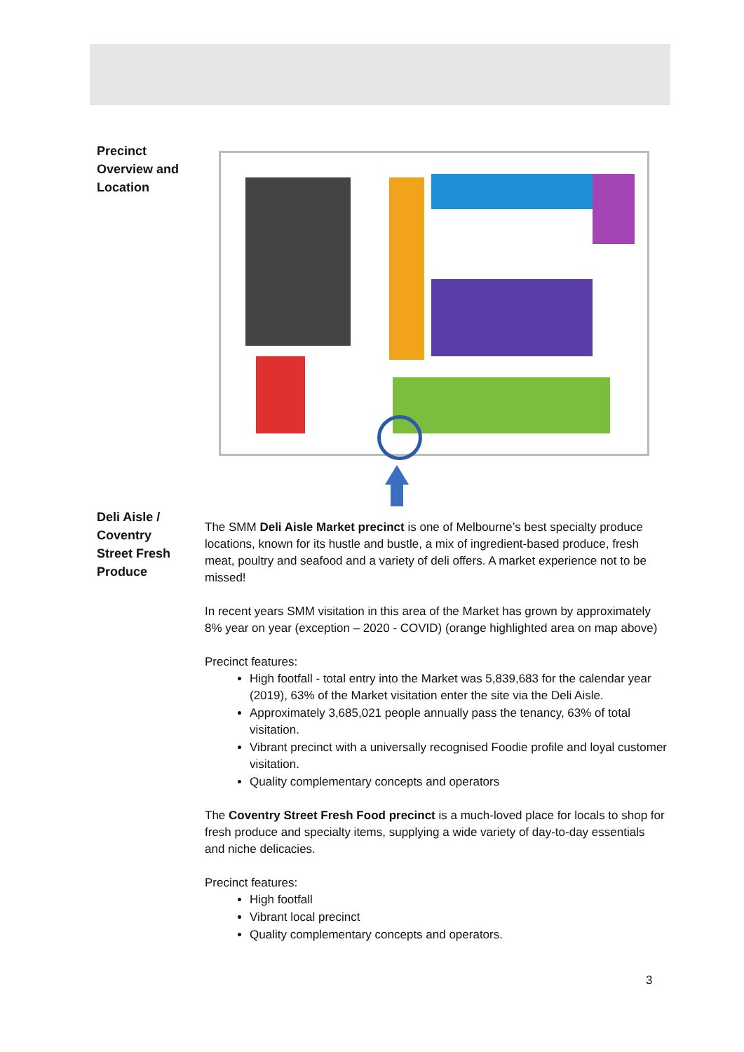Precinct
Overview and
Location
Deli Aisle /
Coventry
Street Fresh
Produce
The SMM Deli Aisle Market precinct is one of Melbourne’s best specialty produce locations, known for its hustle and bustle, a mix of ingredient-based produce, fresh meat, poultry and seafood and a variety of deli offers. A market experience not to be missed!
In recent years SMM visitation in this area of the Market has grown by approximately 8% year on year (exception – 2020 - COVID) (orange highlighted area on map above)
Precinct features:
High footfall - total entry into the Market was 5,839,683 for the calendar year (2019), 63% of the Market visitation enter the site via the Deli Aisle.
Approximately 3,685,021 people annually pass the tenancy, 63% of total visitation.
Vibrant precinct with a universally recognised Foodie profile and loyal customer visitation.
Quality complementary concepts and operators
The Coventry Street Fresh Food precinct is a much-loved place for locals to shop for fresh produce and specialty items, supplying a wide variety of day-to-day essentials and niche delicacies.
Precinct features:
High footfall
Vibrant local precinct
Quality complementary concepts and operators.
3